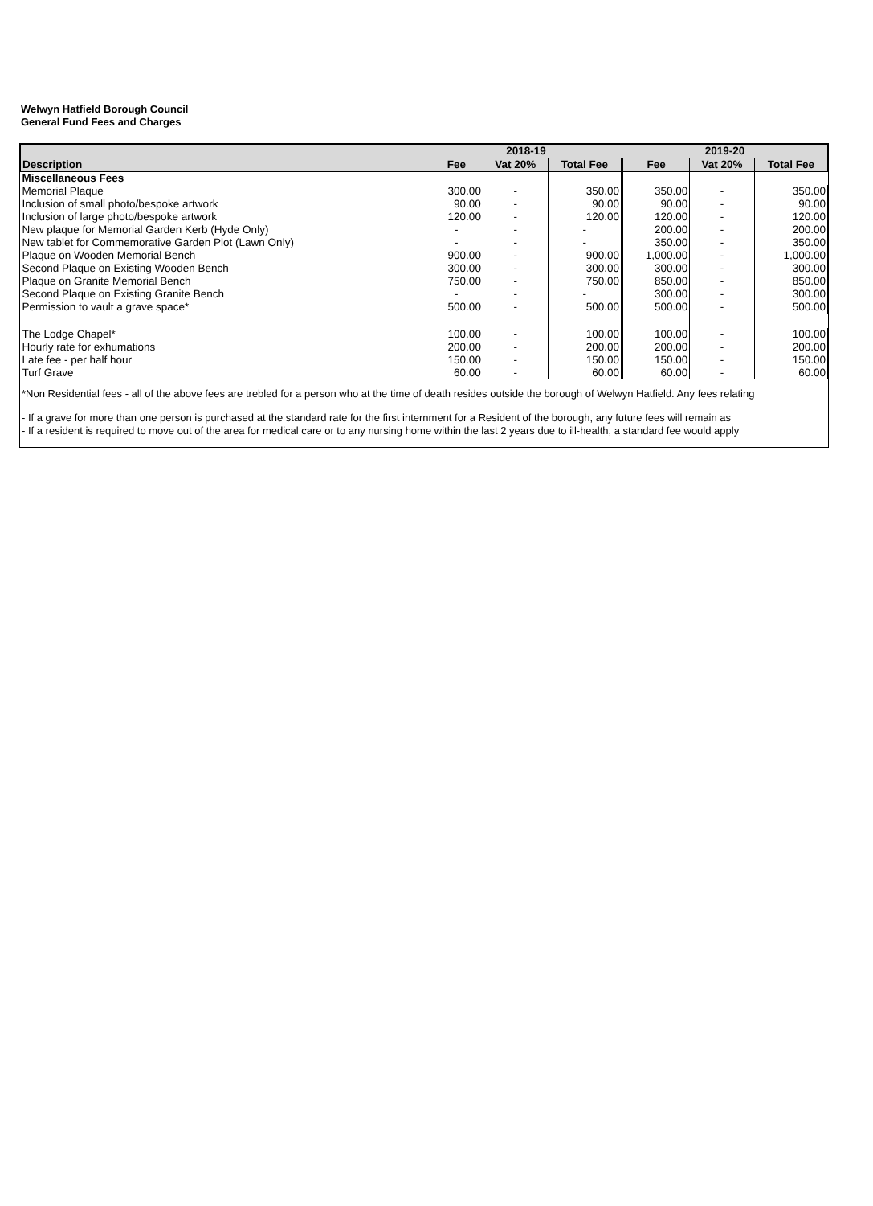Welwyn Hatfield Borough Council
General Fund Fees and Charges
| | 2018-19 | | | 2019-20 | | |
| --- | --- | --- | --- | --- | --- | --- |
| Description | Fee | Vat 20% | Total Fee | Fee | Vat 20% | Total Fee |
| Miscellaneous Fees | | | | | | |
| Memorial Plaque | 300.00 | - | 350.00 | 350.00 | - | 350.00 |
| Inclusion of small photo/bespoke artwork | 90.00 | - | 90.00 | 90.00 | - | 90.00 |
| Inclusion of large photo/bespoke artwork | 120.00 | - | 120.00 | 120.00 | - | 120.00 |
| New plaque for Memorial Garden Kerb (Hyde Only) | - | - | - | 200.00 | - | 200.00 |
| New tablet for Commemorative Garden Plot (Lawn Only) | - | - | - | 350.00 | - | 350.00 |
| Plaque on Wooden Memorial Bench | 900.00 | - | 900.00 | 1,000.00 | - | 1,000.00 |
| Second Plaque on Existing Wooden Bench | 300.00 | - | 300.00 | 300.00 | - | 300.00 |
| Plaque on Granite Memorial Bench | 750.00 | - | 750.00 | 850.00 | - | 850.00 |
| Second Plaque on Existing Granite Bench | - | - | - | 300.00 | - | 300.00 |
| Permission to vault a grave space* | 500.00 | - | 500.00 | 500.00 | - | 500.00 |
| The Lodge Chapel* | 100.00 | - | 100.00 | 100.00 | - | 100.00 |
| Hourly rate for exhumations | 200.00 | - | 200.00 | 200.00 | - | 200.00 |
| Late fee - per half hour | 150.00 | - | 150.00 | 150.00 | - | 150.00 |
| Turf Grave | 60.00 | - | 60.00 | 60.00 | - | 60.00 |
*Non Residential fees - all of the above fees are trebled for a person who at the time of death resides outside the borough of Welwyn Hatfield. Any fees relating
- If a grave for more than one person is purchased at the standard rate for the first internment for a Resident of the borough, any future fees will remain as
- If a resident is required to move out of the area for medical care or to any nursing home within the last 2 years due to ill-health, a standard fee would apply